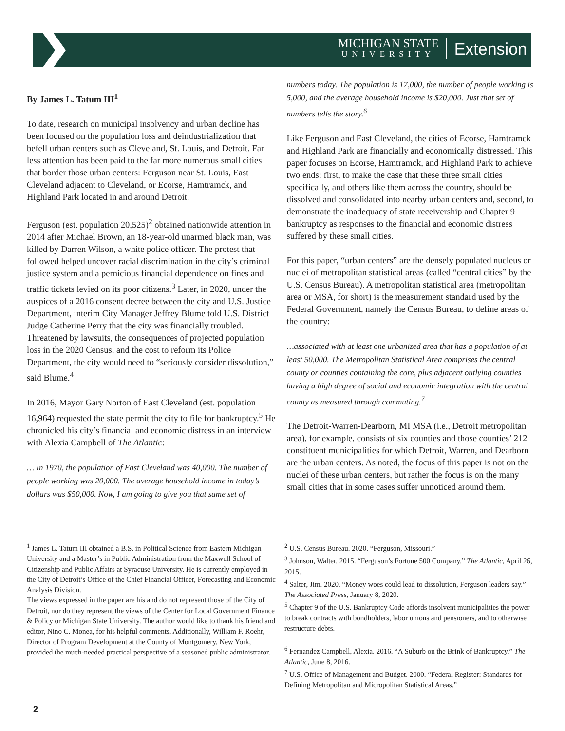MICHIGAN STATE
UNIVERSITY
Extension
By James L. Tatum III<sup>1</sup>
To date, research on municipal insolvency and urban decline has been focused on the population loss and deindustrialization that befell urban centers such as Cleveland, St. Louis, and Detroit. Far less attention has been paid to the far more numerous small cities that border those urban centers: Ferguson near St. Louis, East Cleveland adjacent to Cleveland, or Ecorse, Hamtramck, and Highland Park located in and around Detroit.
Ferguson (est. population 20,525)<sup>2</sup> obtained nationwide attention in 2014 after Michael Brown, an 18-year-old unarmed black man, was killed by Darren Wilson, a white police officer. The protest that followed helped uncover racial discrimination in the city’s criminal justice system and a pernicious financial dependence on fines and traffic tickets levied on its poor citizens.<sup>3</sup> Later, in 2020, under the auspices of a 2016 consent decree between the city and U.S. Justice Department, interim City Manager Jeffrey Blume told U.S. District Judge Catherine Perry that the city was financially troubled. Threatened by lawsuits, the consequences of projected population loss in the 2020 Census, and the cost to reform its Police Department, the city would need to “seriously consider dissolution,” said Blume.<sup>4</sup>
In 2016, Mayor Gary Norton of East Cleveland (est. population 16,964) requested the state permit the city to file for bankruptcy.<sup>5</sup> He chronicled his city’s financial and economic distress in an interview with Alexia Campbell of The Atlantic:
… In 1970, the population of East Cleveland was 40,000. The number of people working was 20,000. The average household income in today’s dollars was $50,000. Now, I am going to give you that same set of
numbers today. The population is 17,000, the number of people working is 5,000, and the average household income is $20,000. Just that set of numbers tells the story.<sup>6</sup>
Like Ferguson and East Cleveland, the cities of Ecorse, Hamtramck and Highland Park are financially and economically distressed. This paper focuses on Ecorse, Hamtramck, and Highland Park to achieve two ends: first, to make the case that these three small cities specifically, and others like them across the country, should be dissolved and consolidated into nearby urban centers and, second, to demonstrate the inadequacy of state receivership and Chapter 9 bankruptcy as responses to the financial and economic distress suffered by these small cities.
For this paper, “urban centers” are the densely populated nucleus or nuclei of metropolitan statistical areas (called “central cities” by the U.S. Census Bureau). A metropolitan statistical area (metropolitan area or MSA, for short) is the measurement standard used by the Federal Government, namely the Census Bureau, to define areas of the country:
…associated with at least one urbanized area that has a population of at least 50,000. The Metropolitan Statistical Area comprises the central county or counties containing the core, plus adjacent outlying counties having a high degree of social and economic integration with the central county as measured through commuting.<sup>7</sup>
The Detroit-Warren-Dearborn, MI MSA (i.e., Detroit metropolitan area), for example, consists of six counties and those counties’ 212 constituent municipalities for which Detroit, Warren, and Dearborn are the urban centers. As noted, the focus of this paper is not on the nuclei of these urban centers, but rather the focus is on the many small cities that in some cases suffer unnoticed around them.
<sup>1</sup> James L. Tatum III obtained a B.S. in Political Science from Eastern Michigan University and a Master’s in Public Administration from the Maxwell School of Citizenship and Public Affairs at Syracuse University. He is currently employed in the City of Detroit’s Office of the Chief Financial Officer, Forecasting and Economic Analysis Division.
The views expressed in the paper are his and do not represent those of the City of Detroit, nor do they represent the views of the Center for Local Government Finance & Policy or Michigan State University. The author would like to thank his friend and editor, Nino C. Monea, for his helpful comments. Additionally, William F. Roehr, Director of Program Development at the County of Montgomery, New York, provided the much-needed practical perspective of a seasoned public administrator.
<sup>2</sup> U.S. Census Bureau. 2020. “Ferguson, Missouri.”
<sup>3</sup> Johnson, Walter. 2015. “Ferguson’s Fortune 500 Company.” The Atlantic, April 26, 2015.
<sup>4</sup> Salter, Jim. 2020. “Money woes could lead to dissolution, Ferguson leaders say.” The Associated Press, January 8, 2020.
<sup>5</sup> Chapter 9 of the U.S. Bankruptcy Code affords insolvent municipalities the power to break contracts with bondholders, labor unions and pensioners, and to otherwise restructure debts.
<sup>6</sup> Fernandez Campbell, Alexia. 2016. “A Suburb on the Brink of Bankruptcy.” The Atlantic, June 8, 2016.
<sup>7</sup> U.S. Office of Management and Budget. 2000. “Federal Register: Standards for Defining Metropolitan and Micropolitan Statistical Areas.”
2